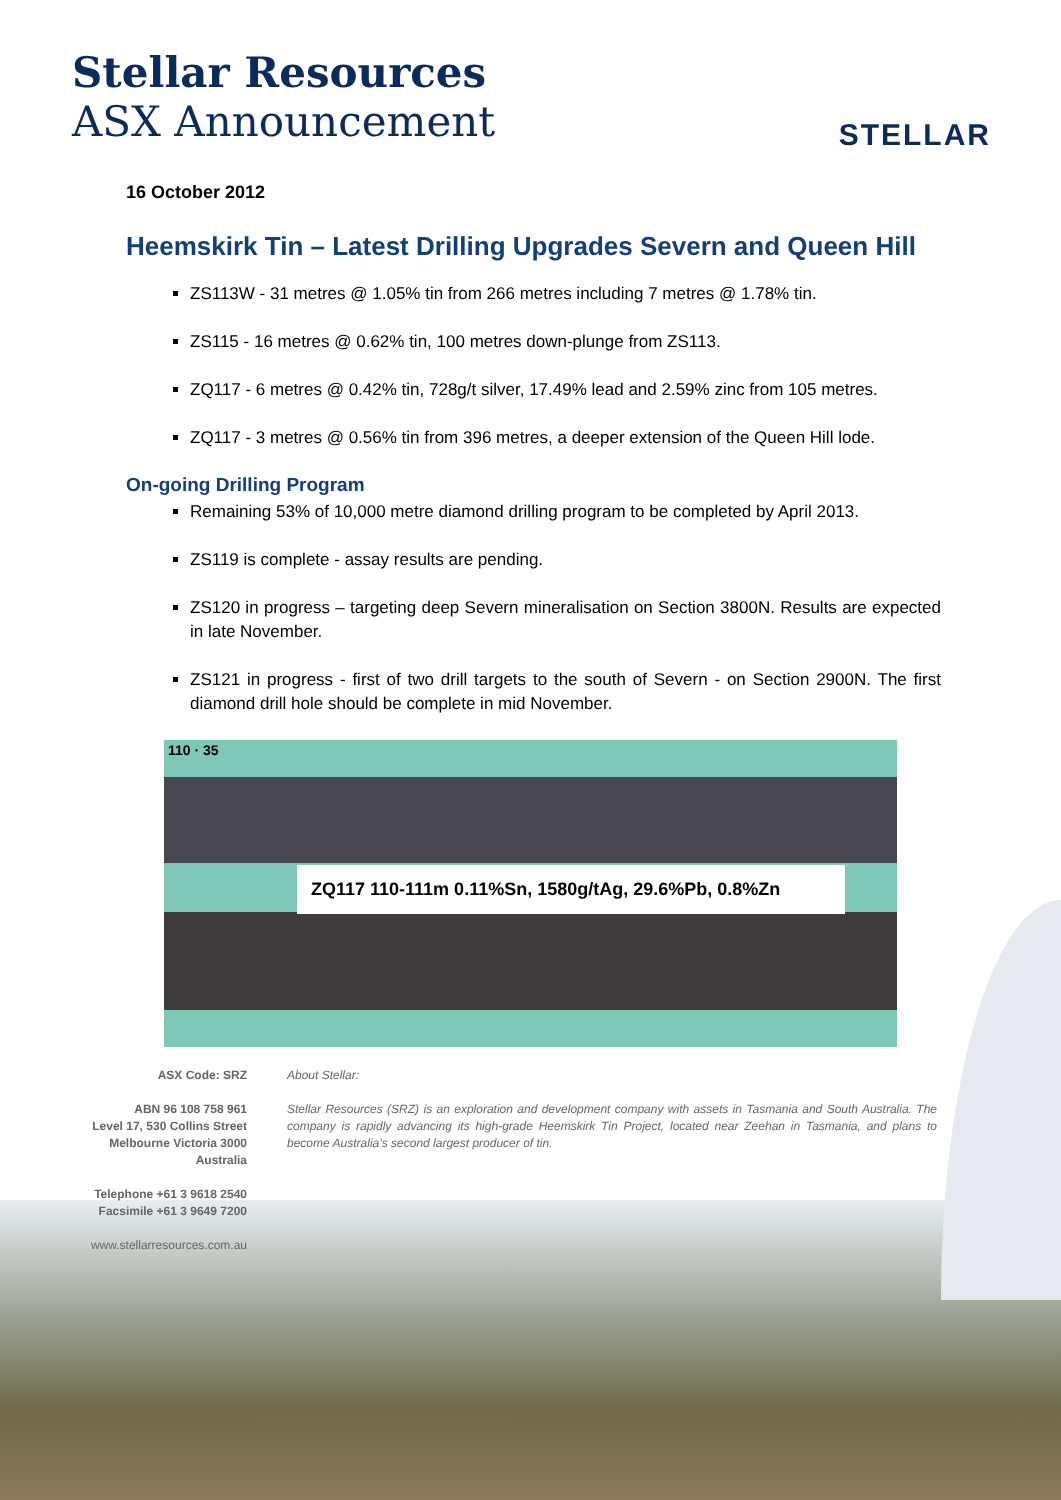Stellar Resources
ASX Announcement
STELLAR
16 October 2012
Heemskirk Tin – Latest Drilling Upgrades Severn and Queen Hill
ZS113W - 31 metres @ 1.05% tin from 266 metres including 7 metres @ 1.78% tin.
ZS115 - 16 metres @ 0.62% tin, 100 metres down-plunge from ZS113.
ZQ117 - 6 metres @ 0.42% tin, 728g/t silver, 17.49% lead and 2.59% zinc from 105 metres.
ZQ117 - 3 metres @ 0.56% tin from 396 metres, a deeper extension of the Queen Hill lode.
On-going Drilling Program
Remaining 53% of 10,000 metre diamond drilling program to be completed by April 2013.
ZS119 is complete - assay results are pending.
ZS120 in progress – targeting deep Severn mineralisation on Section 3800N. Results are expected in late November.
ZS121 in progress - first of two drill targets to the south of Severn - on Section 2900N. The first diamond drill hole should be complete in mid November.
110 · 35
ZQ117 110-111m 0.11%Sn, 1580g/tAg, 29.6%Pb, 0.8%Zn
ASX Code: SRZ
ABN 96 108 758 961
Level 17, 530 Collins Street
Melbourne Victoria 3000
Australia
Telephone +61 3 9618 2540
Facsimile +61 3 9649 7200
www.stellarresources.com.au
About Stellar:
Stellar Resources (SRZ) is an exploration and development company with assets in Tasmania and South Australia. The company is rapidly advancing its high-grade Heemskirk Tin Project, located near Zeehan in Tasmania, and plans to become Australia’s second largest producer of tin.